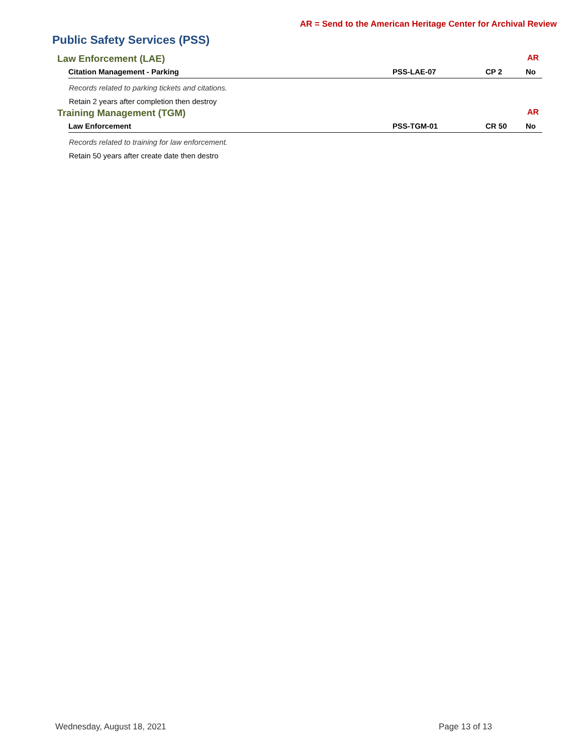AR = Send to the American Heritage Center for Archival Review
Public Safety Services (PSS)
Law Enforcement (LAE) AR
| Citation Management - Parking | PSS-LAE-07 | CP 2 | No |
Records related to parking tickets and citations.
Retain 2 years after completion then destroy
Training Management (TGM) AR
| Law Enforcement | PSS-TGM-01 | CR 50 | No |
Records related to training for law enforcement.
Retain 50 years after create date then destro
Wednesday, August 18, 2021 Page 13 of 13